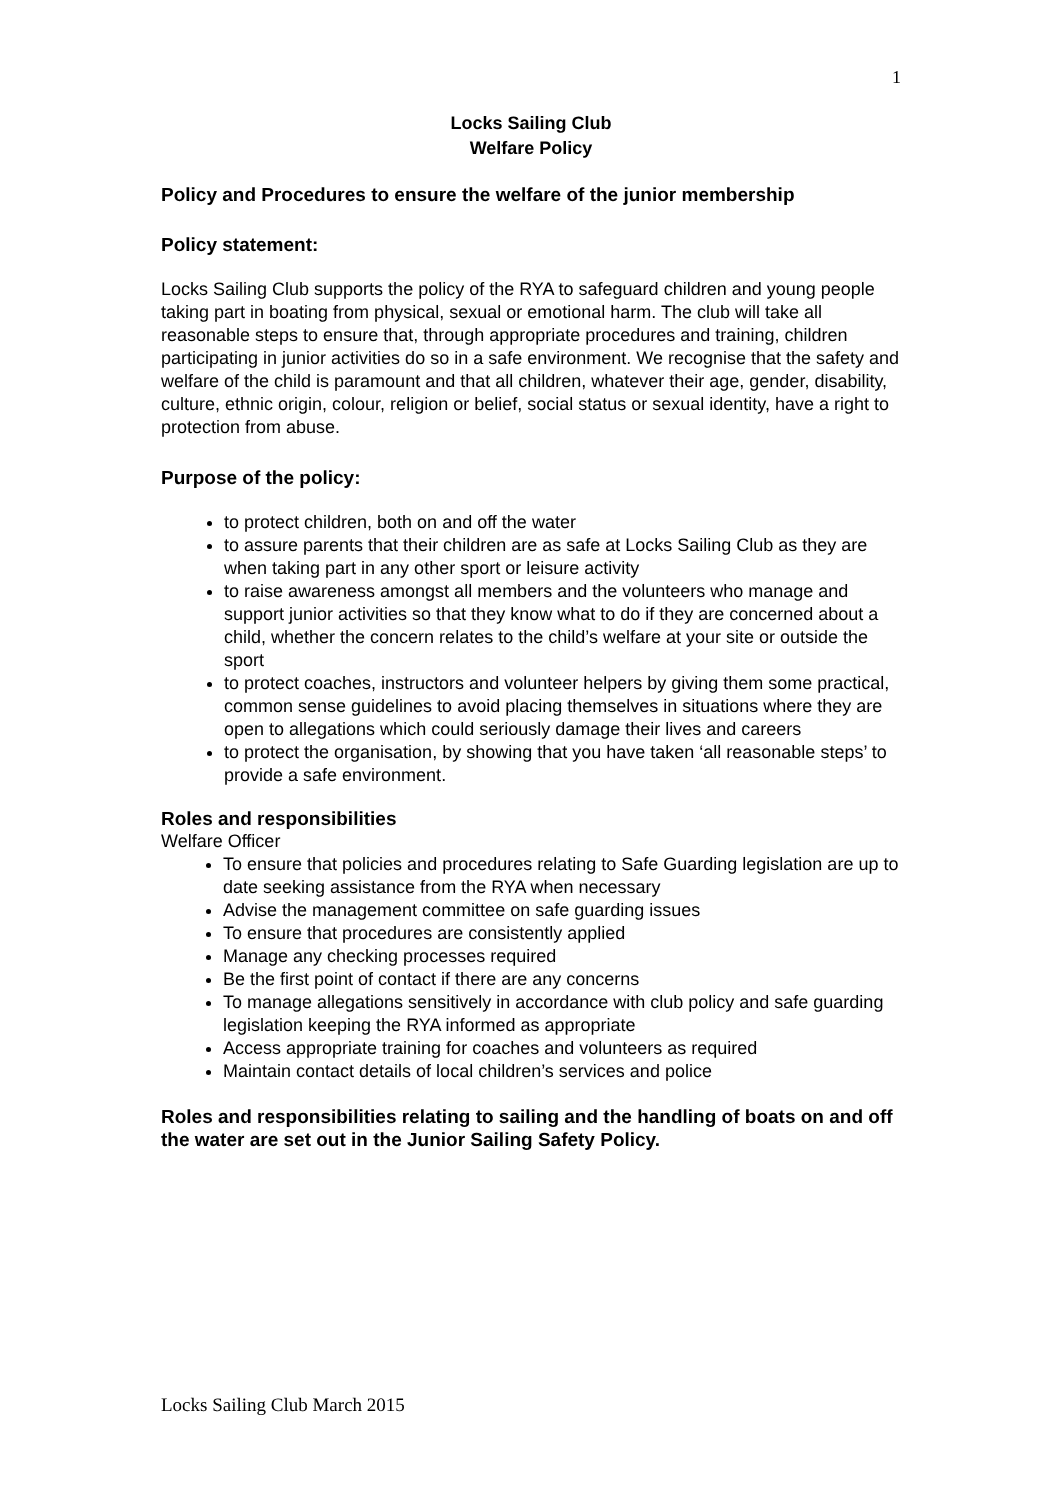1
Locks Sailing Club
Welfare Policy
Policy and Procedures to ensure the welfare of the junior membership
Policy statement:
Locks Sailing Club supports the policy of the RYA to safeguard children and young people taking part in boating from physical, sexual or emotional harm. The club will take all reasonable steps to ensure that, through appropriate procedures and training, children participating in junior activities do so in a safe environment. We recognise that the safety and welfare of the child is paramount and that all children, whatever their age, gender, disability, culture, ethnic origin, colour, religion or belief, social status or sexual identity, have a right to protection from abuse.
Purpose of the policy:
to protect children, both on and off the water
to assure parents that their children are as safe at Locks Sailing Club as they are when taking part in any other sport or leisure activity
to raise awareness amongst all members and the volunteers who manage and support junior activities so that they know what to do if they are concerned about a child, whether the concern relates to the child’s welfare at your site or outside the sport
to protect coaches, instructors and volunteer helpers by giving them some practical, common sense guidelines to avoid placing themselves in situations where they are open to allegations which could seriously damage their lives and careers
to protect the organisation, by showing that you have taken ‘all reasonable steps’ to provide a safe environment.
Roles and responsibilities
Welfare Officer
To ensure that policies and procedures relating to Safe Guarding legislation are up to date seeking assistance from the RYA when necessary
Advise the management committee on safe guarding issues
To ensure that procedures are consistently applied
Manage any checking processes required
Be the first point of contact if there are any concerns
To manage allegations sensitively in accordance with club policy and safe guarding legislation keeping the RYA informed as appropriate
Access appropriate training for coaches and volunteers as required
Maintain contact details of local children’s services and police
Roles and responsibilities relating to sailing and the handling of boats on and off the water are set out in the Junior Sailing Safety Policy.
Locks Sailing Club March 2015